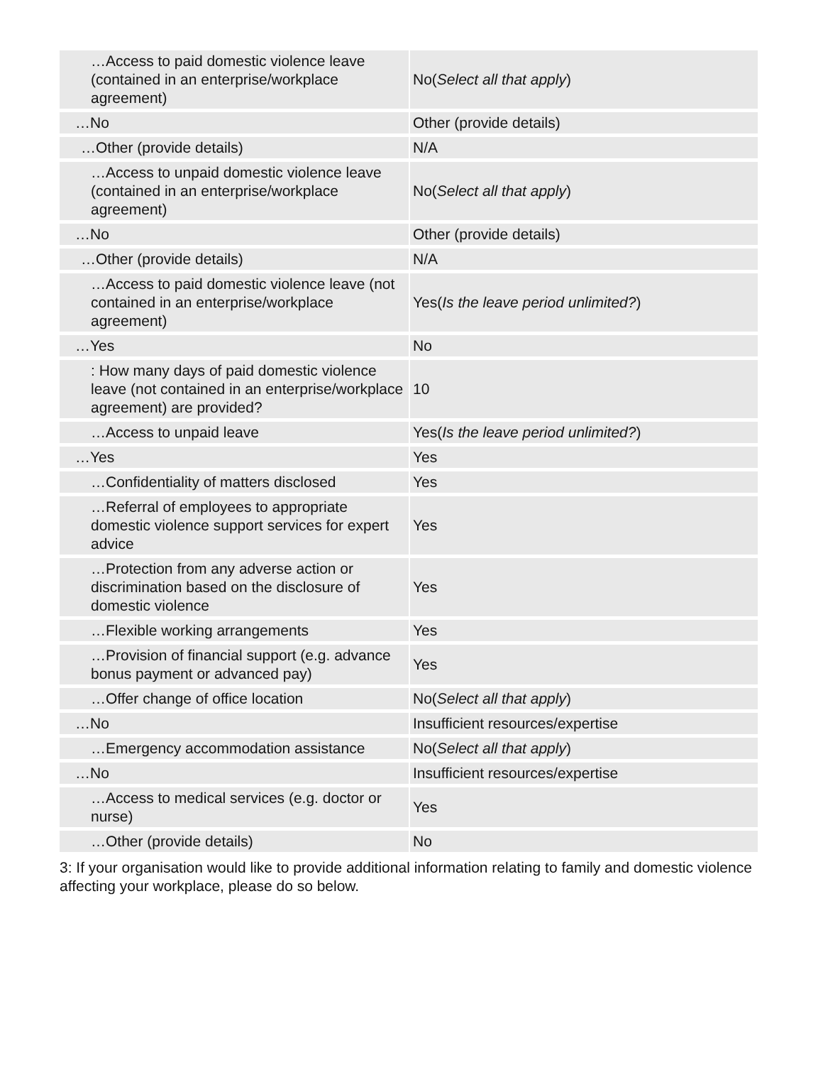| …Access to paid domestic violence leave (contained in an enterprise/workplace agreement) | No( Select all that apply ) |
| …No | Other (provide details) |
| …Other (provide details) | N/A |
| …Access to unpaid domestic violence leave (contained in an enterprise/workplace agreement) | No( Select all that apply ) |
| …No | Other (provide details) |
| …Other (provide details) | N/A |
| …Access to paid domestic violence leave (not contained in an enterprise/workplace agreement) | Yes( Is the leave period unlimited? ) |
| …Yes | No |
| : How many days of paid domestic violence leave (not contained in an enterprise/workplace agreement) are provided? | 10 |
| …Access to unpaid leave | Yes( Is the leave period unlimited? ) |
| …Yes | Yes |
| …Confidentiality of matters disclosed | Yes |
| …Referral of employees to appropriate domestic violence support services for expert advice | Yes |
| …Protection from any adverse action or discrimination based on the disclosure of domestic violence | Yes |
| …Flexible working arrangements | Yes |
| …Provision of financial support (e.g. advance bonus payment or advanced pay) | Yes |
| …Offer change of office location | No( Select all that apply ) |
| …No | Insufficient resources/expertise |
| …Emergency accommodation assistance | No( Select all that apply ) |
| …No | Insufficient resources/expertise |
| …Access to medical services (e.g. doctor or nurse) | Yes |
| …Other (provide details) | No |
3: If your organisation would like to provide additional information relating to family and domestic violence affecting your workplace, please do so below.